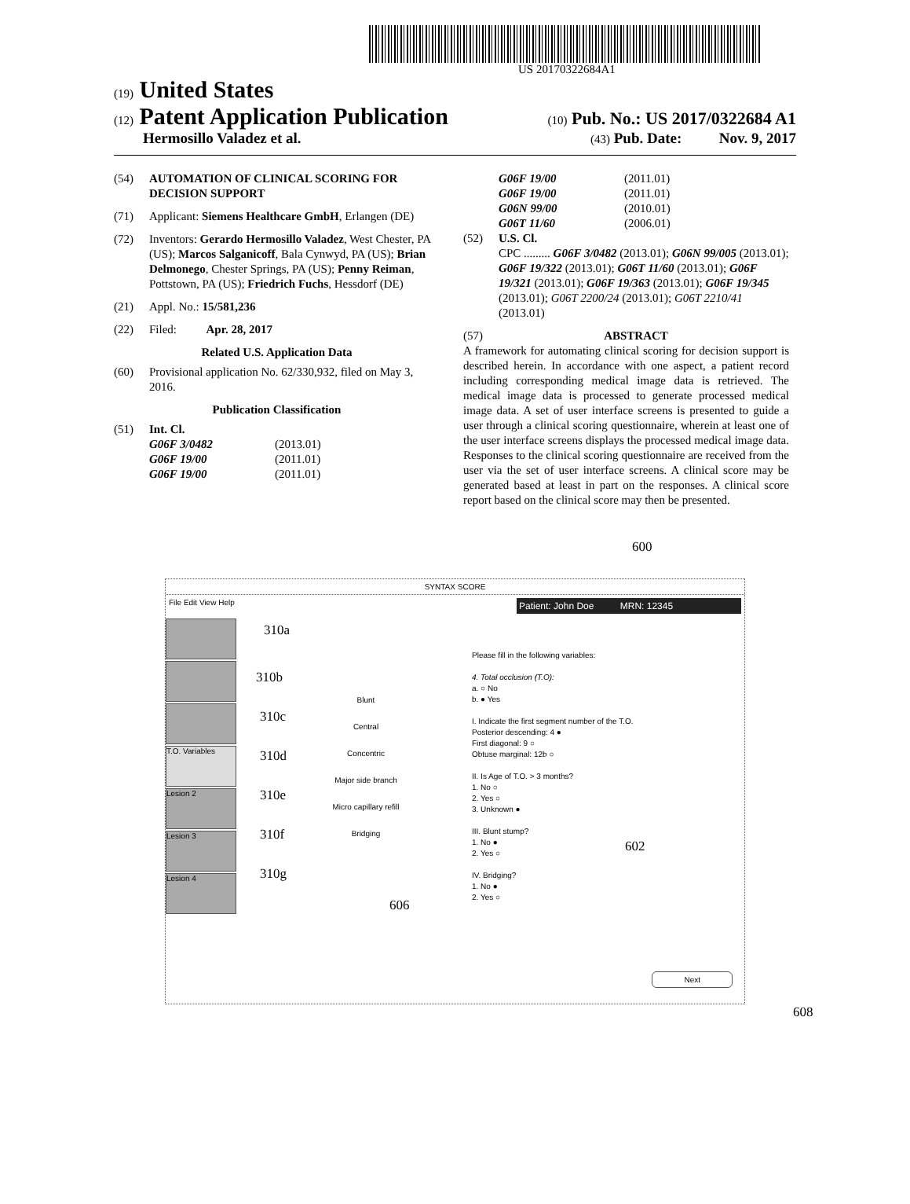US 20170322684A1
(19) United States
(12) Patent Application Publication
(10) Pub. No.: US 2017/0322684 A1
Hermosillo Valadez et al.
(43) Pub. Date: Nov. 9, 2017
(54) AUTOMATION OF CLINICAL SCORING FOR DECISION SUPPORT
(71) Applicant: Siemens Healthcare GmbH, Erlangen (DE)
(72) Inventors: Gerardo Hermosillo Valadez, West Chester, PA (US); Marcos Salganicoff, Bala Cynwyd, PA (US); Brian Delmonego, Chester Springs, PA (US); Penny Reiman, Pottstown, PA (US); Friedrich Fuchs, Hessdorf (DE)
(21) Appl. No.: 15/581,236
(22) Filed: Apr. 28, 2017
Related U.S. Application Data
(60) Provisional application No. 62/330,932, filed on May 3, 2016.
Publication Classification
(51) Int. Cl.
G06F 3/0482 (2013.01) G06F 19/00 (2011.01) G06F 19/00 (2011.01)
G06F 19/00 (2011.01) G06F 19/00 (2011.01) G06N 99/00 (2010.01) G06T 11/60 (2006.01)
(52) U.S. Cl.
CPC ......... G06F 3/0482 (2013.01); G06N 99/005 (2013.01); G06F 19/322 (2013.01); G06T 11/60 (2013.01); G06F 19/321 (2013.01); G06F 19/363 (2013.01); G06F 19/345 (2013.01); G06T 2200/24 (2013.01); G06T 2210/41 (2013.01)
(57) ABSTRACT
A framework for automating clinical scoring for decision support is described herein. In accordance with one aspect, a patient record including corresponding medical image data is retrieved. The medical image data is processed to generate processed medical image data. A set of user interface screens is presented to guide a user through a clinical scoring questionnaire, wherein at least one of the user interface screens displays the processed medical image data. Responses to the clinical scoring questionnaire are received from the user via the set of user interface screens. A clinical score may be generated based at least in part on the responses. A clinical score report based on the clinical score may then be presented.
600
SYNTAX SCORE
File Edit View Help Patient: John Doe MRN: 12345
T.O. Variables
Lesion 2
Lesion 3
Lesion 4
310a
310b
310c
310d
310e
310f
310g
Blunt
Central
Concentric
Major side branch
Micro capillary refill
Bridging
606
Please fill in the following variables:
4. Total occlusion (T.O):
a. ○ No
b. ● Yes
I. Indicate the first segment number of the T.O.
Posterior descending: 4 ●
First diagonal: 9 ○
Obtuse marginal: 12b ○
II. Is Age of T.O. > 3 months?
1. No ○
2. Yes ○
3. Unknown ●
III. Blunt stump?
1. No ●
2. Yes ○
IV. Bridging?
1. No ●
2. Yes ○
602
Next
608